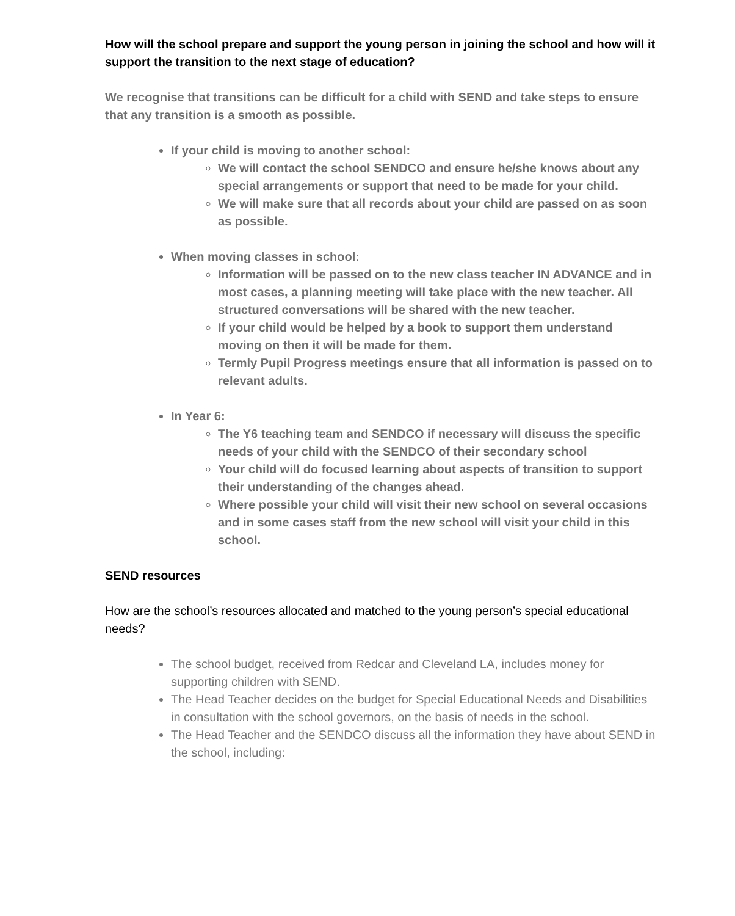How will the school prepare and support the young person in joining the school and how will it support the transition to the next stage of education?
We recognise that transitions can be difficult for a child with SEND and take steps to ensure that any transition is a smooth as possible.
If your child is moving to another school:
We will contact the school SENDCO and ensure he/she knows about any special arrangements or support that need to be made for your child.
We will make sure that all records about your child are passed on as soon as possible.
When moving classes in school:
Information will be passed on to the new class teacher IN ADVANCE and in most cases, a planning meeting will take place with the new teacher. All structured conversations will be shared with the new teacher.
If your child would be helped by a book to support them understand moving on then it will be made for them.
Termly Pupil Progress meetings ensure that all information is passed on to relevant adults.
In Year 6:
The Y6 teaching team and SENDCO if necessary will discuss the specific needs of your child with the SENDCO of their secondary school
Your child will do focused learning about aspects of transition to support their understanding of the changes ahead.
Where possible your child will visit their new school on several occasions and in some cases staff from the new school will visit your child in this school.
SEND resources
How are the school’s resources allocated and matched to the young person’s special educational needs?
The school budget, received from Redcar and Cleveland LA, includes money for supporting children with SEND.
The Head Teacher decides on the budget for Special Educational Needs and Disabilities in consultation with the school governors, on the basis of needs in the school.
The Head Teacher and the SENDCO discuss all the information they have about SEND in the school, including: